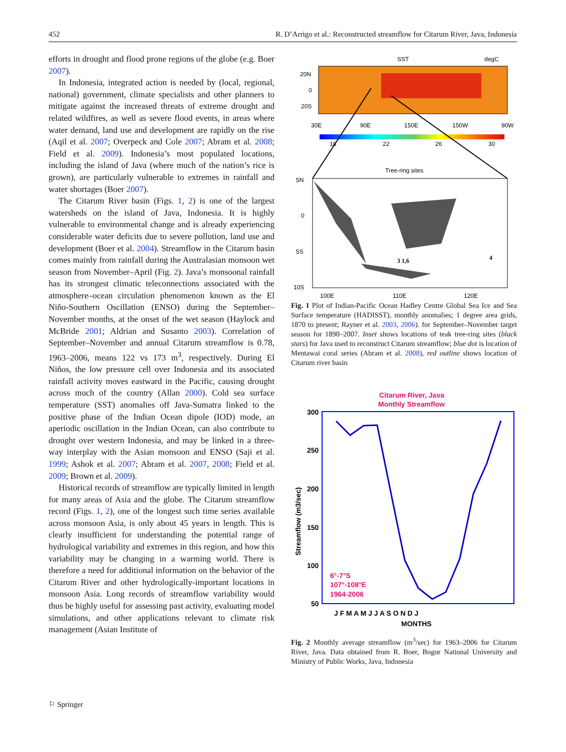452 R. D’Arrigo et al.: Reconstructed streamflow for Citarum River, Java, Indonesia
efforts in drought and flood prone regions of the globe (e.g. Boer 2007).
In Indonesia, integrated action is needed by (local, regional, national) government, climate specialists and other planners to mitigate against the increased threats of extreme drought and related wildfires, as well as severe flood events, in areas where water demand, land use and development are rapidly on the rise (Aqil et al. 2007; Overpeck and Cole 2007; Abram et al. 2008; Field et al. 2009). Indonesia’s most populated locations, including the island of Java (where much of the nation’s rice is grown), are particularly vulnerable to extremes in rainfall and water shortages (Boer 2007).
The Citarum River basin (Figs. 1, 2) is one of the largest watersheds on the island of Java, Indonesia. It is highly vulnerable to environmental change and is already experiencing considerable water deficits due to severe pollution, land use and development (Boer et al. 2004). Streamflow in the Citarum basin comes mainly from rainfall during the Australasian monsoon wet season from November–April (Fig. 2). Java’s monsoonal rainfall has its strongest climatic teleconnections associated with the atmosphere–ocean circulation phenomenon known as the El Niño-Southern Oscillation (ENSO) during the September–November months, at the onset of the wet season (Haylock and McBride 2001; Aldrian and Susanto 2003). Correlation of September–November and annual Citarum streamflow is 0.78, 1963–2006, means 122 vs 173 m<sup>3</sup>, respectively. During El Niños, the low pressure cell over Indonesia and its associated rainfall activity moves eastward in the Pacific, causing drought across much of the country (Allan 2000). Cold sea surface temperature (SST) anomalies off Java-Sumatra linked to the positive phase of the Indian Ocean dipole (IOD) mode, an aperiodic oscillation in the Indian Ocean, can also contribute to drought over western Indonesia, and may be linked in a three-way interplay with the Asian monsoon and ENSO (Saji et al. 1999; Ashok et al. 2007; Abram et al. 2007, 2008; Field et al. 2009; Brown et al. 2009).
Historical records of streamflow are typically limited in length for many areas of Asia and the globe. The Citarum streamflow record (Figs. 1, 2), one of the longest such time series available across monsoon Asia, is only about 45 years in length. This is clearly insufficient for understanding the potential range of hydrological variability and extremes in this region, and how this variability may be changing in a warming world. There is therefore a need for additional information on the behavior of the Citarum River and other hydrologically-important locations in monsoon Asia. Long records of streamflow variability would thus be highly useful for assessing past activity, evaluating model simulations, and other applications relevant to climate risk management (Asian Institute of
SST
degC
20N
0
20S
30E
90E
150E
150W
90W
18
22
26
30
Tree-ring sites
5N
0
5S
10S
100E
110E
120E
3 1,6
4
Fig. 1 Plot of Indian-Pacific Ocean Hadley Centre Global Sea Ice and Sea Surface temperature (HADISST), monthly anomalies; 1 degree area grids, 1870 to present; Rayner et al. 2003, 2006). for September–November target season for 1890–2007. Inset shows locations of teak tree-ring sites (black stars) for Java used to reconstruct Citarum streamflow; blue dot is location of Mentawai coral series (Abram et al. 2008), red outline shows location of Citarum river basin
Citarum River, Java
Monthly Streamflow
300
250
200
150
100
50
6°-7°S
107°-108°E
1964-2006
J F M A M J J A S O N D J
MONTHS
Streamflow (m3/sec)
Fig. 2 Monthly average streamflow (m<sup>3</sup>/sec) for 1963–2006 for Citarum River, Java. Data obtained from R. Boer, Bogor National University and Ministry of Public Works, Java, Indonesia
⚐ Springer